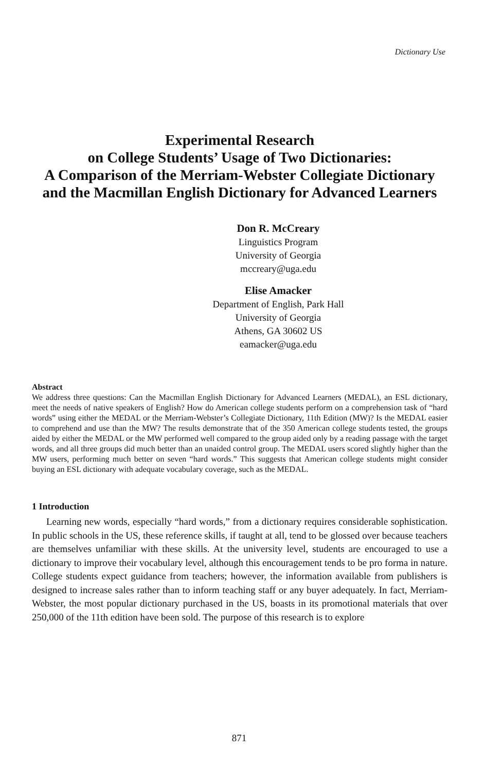Dictionary Use
Experimental Research
on College Students’ Usage of Two Dictionaries:
A Comparison of the Merriam-Webster Collegiate Dictionary
and the Macmillan English Dictionary for Advanced Learners
Don R. McCreary
Linguistics Program
University of Georgia
mccreary@uga.edu
Elise Amacker
Department of English, Park Hall
University of Georgia
Athens, GA 30602 US
eamacker@uga.edu
Abstract
We address three questions: Can the Macmillan English Dictionary for Advanced Learners (MEDAL), an ESL dictionary, meet the needs of native speakers of English? How do American college students perform on a comprehension task of “hard words” using either the MEDAL or the Merriam-Webster’s Collegiate Dictionary, 11th Edition (MW)? Is the MEDAL easier to comprehend and use than the MW? The results demonstrate that of the 350 American college students tested, the groups aided by either the MEDAL or the MW performed well compared to the group aided only by a reading passage with the target words, and all three groups did much better than an unaided control group. The MEDAL users scored slightly higher than the MW users, performing much better on seven “hard words.” This suggests that American college students might consider buying an ESL dictionary with adequate vocabulary coverage, such as the MEDAL.
1 Introduction
Learning new words, especially “hard words,” from a dictionary requires considerable sophistication. In public schools in the US, these reference skills, if taught at all, tend to be glossed over because teachers are themselves unfamiliar with these skills. At the university level, students are encouraged to use a dictionary to improve their vocabulary level, although this encouragement tends to be pro forma in nature. College students expect guidance from teachers; however, the information available from publishers is designed to increase sales rather than to inform teaching staff or any buyer adequately. In fact, Merriam-Webster, the most popular dictionary purchased in the US, boasts in its promotional materials that over 250,000 of the 11th edition have been sold. The purpose of this research is to explore
871